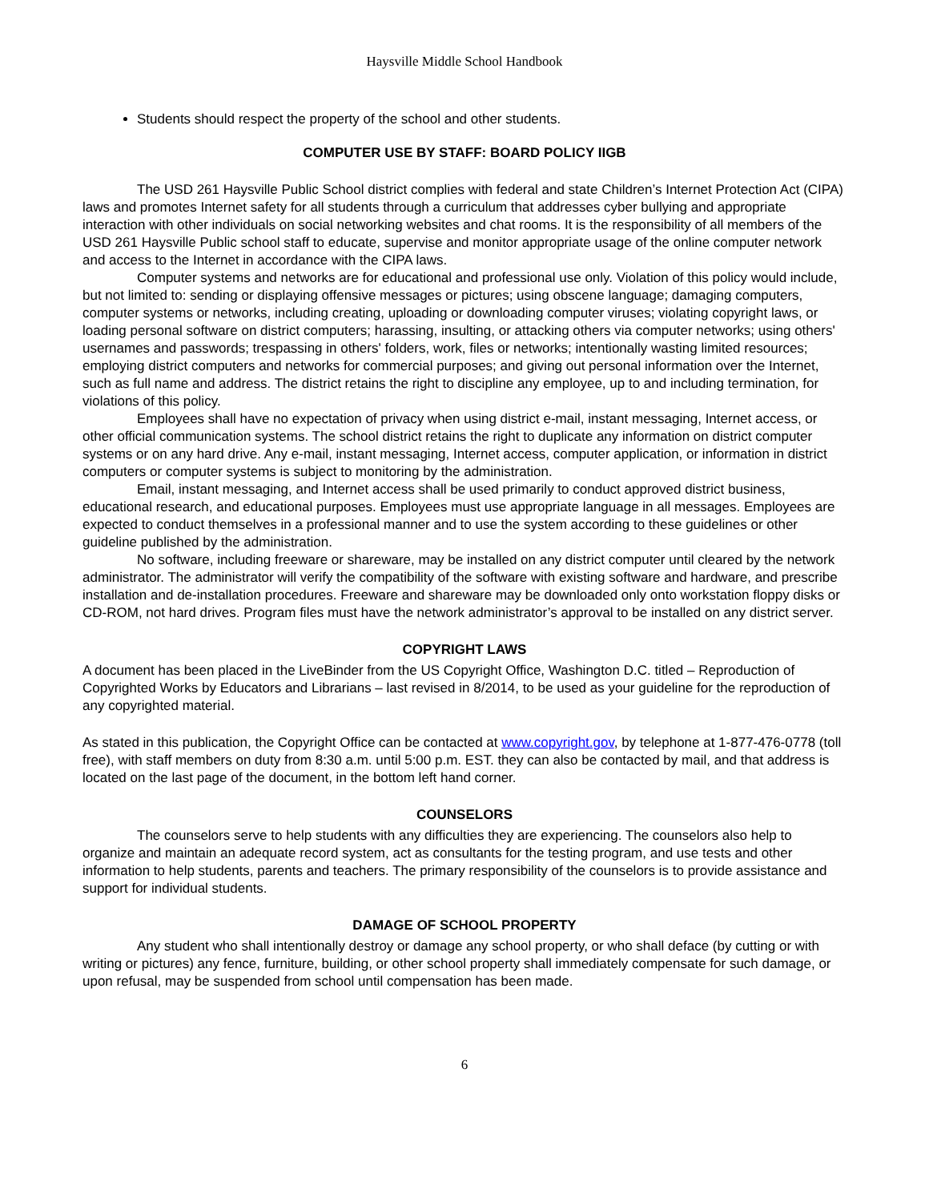Haysville Middle School Handbook
Students should respect the property of the school and other students.
COMPUTER USE BY STAFF: BOARD POLICY IIGB
The USD 261 Haysville Public School district complies with federal and state Children’s Internet Protection Act (CIPA) laws and promotes Internet safety for all students through a curriculum that addresses cyber bullying and appropriate interaction with other individuals on social networking websites and chat rooms. It is the responsibility of all members of the USD 261 Haysville Public school staff to educate, supervise and monitor appropriate usage of the online computer network and access to the Internet in accordance with the CIPA laws.
Computer systems and networks are for educational and professional use only. Violation of this policy would include, but not limited to: sending or displaying offensive messages or pictures; using obscene language; damaging computers, computer systems or networks, including creating, uploading or downloading computer viruses; violating copyright laws, or loading personal software on district computers; harassing, insulting, or attacking others via computer networks; using others' usernames and passwords; trespassing in others' folders, work, files or networks; intentionally wasting limited resources; employing district computers and networks for commercial purposes; and giving out personal information over the Internet, such as full name and address. The district retains the right to discipline any employee, up to and including termination, for violations of this policy.
Employees shall have no expectation of privacy when using district e-mail, instant messaging, Internet access, or other official communication systems. The school district retains the right to duplicate any information on district computer systems or on any hard drive. Any e-mail, instant messaging, Internet access, computer application, or information in district computers or computer systems is subject to monitoring by the administration.
Email, instant messaging, and Internet access shall be used primarily to conduct approved district business, educational research, and educational purposes. Employees must use appropriate language in all messages. Employees are expected to conduct themselves in a professional manner and to use the system according to these guidelines or other guideline published by the administration.
No software, including freeware or shareware, may be installed on any district computer until cleared by the network administrator. The administrator will verify the compatibility of the software with existing software and hardware, and prescribe installation and de-installation procedures. Freeware and shareware may be downloaded only onto workstation floppy disks or CD-ROM, not hard drives. Program files must have the network administrator’s approval to be installed on any district server.
COPYRIGHT LAWS
A document has been placed in the LiveBinder from the US Copyright Office, Washington D.C. titled – Reproduction of Copyrighted Works by Educators and Librarians – last revised in 8/2014, to be used as your guideline for the reproduction of any copyrighted material.
As stated in this publication, the Copyright Office can be contacted at www.copyright.gov, by telephone at 1-877-476-0778 (toll free), with staff members on duty from 8:30 a.m. until 5:00 p.m. EST. they can also be contacted by mail, and that address is located on the last page of the document, in the bottom left hand corner.
COUNSELORS
The counselors serve to help students with any difficulties they are experiencing. The counselors also help to organize and maintain an adequate record system, act as consultants for the testing program, and use tests and other information to help students, parents and teachers. The primary responsibility of the counselors is to provide assistance and support for individual students.
DAMAGE OF SCHOOL PROPERTY
Any student who shall intentionally destroy or damage any school property, or who shall deface (by cutting or with writing or pictures) any fence, furniture, building, or other school property shall immediately compensate for such damage, or upon refusal, may be suspended from school until compensation has been made.
6